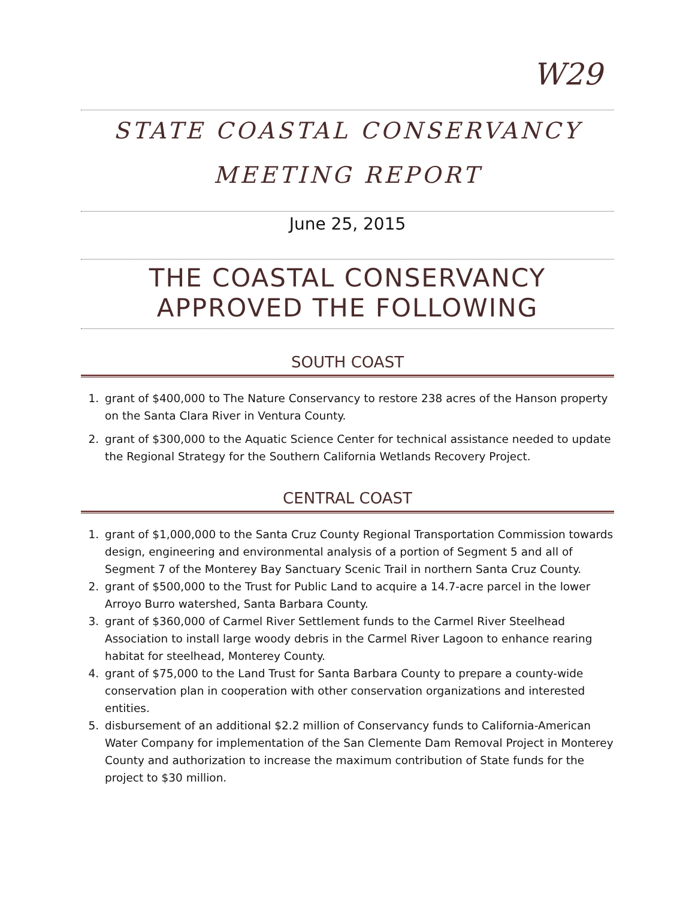W29
STATE COASTAL CONSERVANCY
MEETING REPORT
June 25, 2015
THE COASTAL CONSERVANCY
APPROVED THE FOLLOWING
SOUTH COAST
1. grant of $400,000 to The Nature Conservancy to restore 238 acres of the Hanson property on the Santa Clara River in Ventura County.
2. grant of $300,000 to the Aquatic Science Center for technical assistance needed to update the Regional Strategy for the Southern California Wetlands Recovery Project.
CENTRAL COAST
1. grant of $1,000,000 to the Santa Cruz County Regional Transportation Commission towards design, engineering and environmental analysis of a portion of Segment 5 and all of Segment 7 of the Monterey Bay Sanctuary Scenic Trail in northern Santa Cruz County.
2. grant of $500,000 to the Trust for Public Land to acquire a 14.7-acre parcel in the lower Arroyo Burro watershed, Santa Barbara County.
3. grant of $360,000 of Carmel River Settlement funds to the Carmel River Steelhead Association to install large woody debris in the Carmel River Lagoon to enhance rearing habitat for steelhead, Monterey County.
4. grant of $75,000 to the Land Trust for Santa Barbara County to prepare a county-wide conservation plan in cooperation with other conservation organizations and interested entities.
5. disbursement of an additional $2.2 million of Conservancy funds to California-American Water Company for implementation of the San Clemente Dam Removal Project in Monterey County and authorization to increase the maximum contribution of State funds for the project to $30 million.